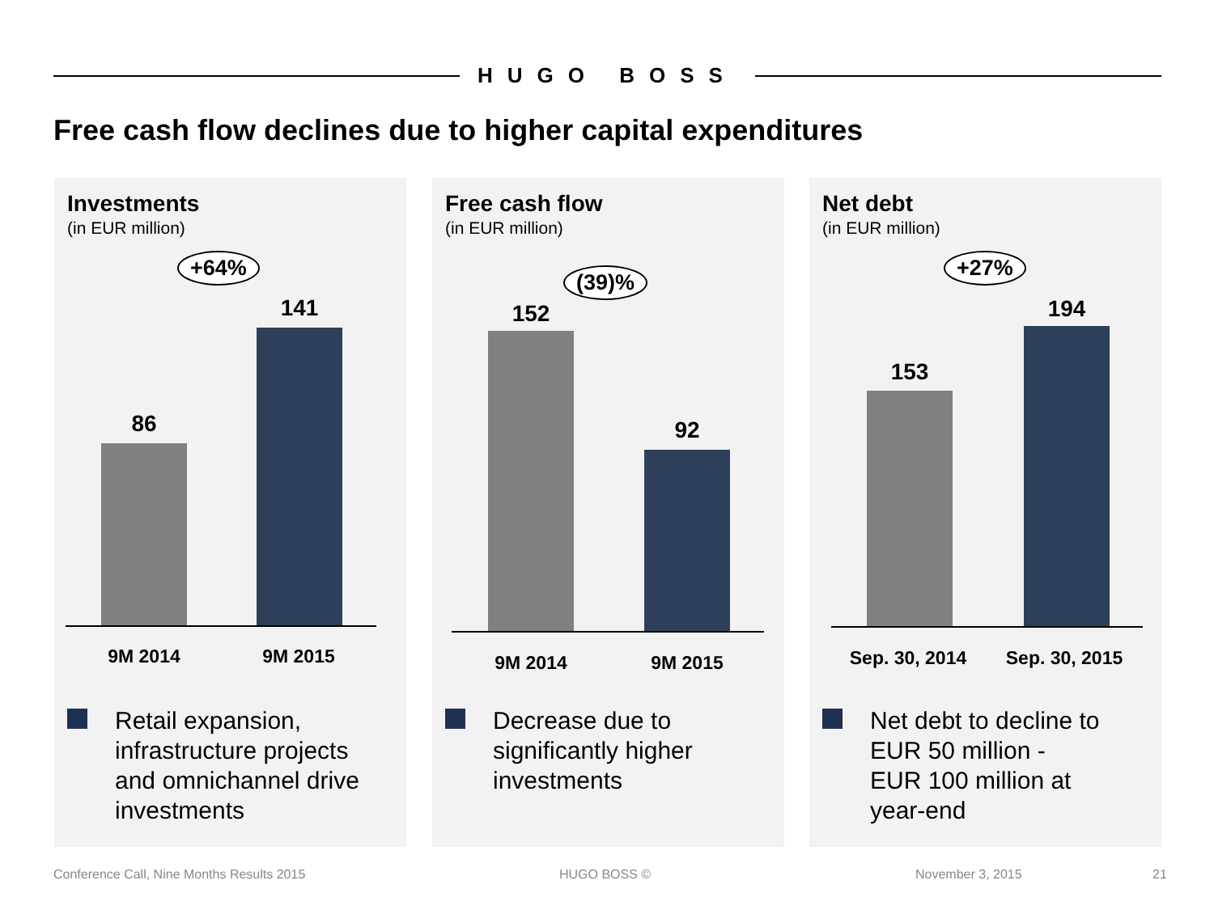HUGO BOSS
Free cash flow declines due to higher capital expenditures
Investments
(in EUR million)
+64%
86
141
9M 2014 9M 2015
Retail expansion,
infrastructure projects
and omnichannel drive
investments
Free cash flow
(in EUR million)
(39)%
152
92
9M 2014 9M 2015
Decrease due to
significantly higher
investments
Net debt
(in EUR million)
+27%
153
194
Sep. 30, 2014
Sep. 30, 2015
Net debt to decline to
EUR 50 million -
EUR 100 million at
year-end
Conference Call, Nine Months Results 2015
HUGO BOSS © November 3, 2015 21